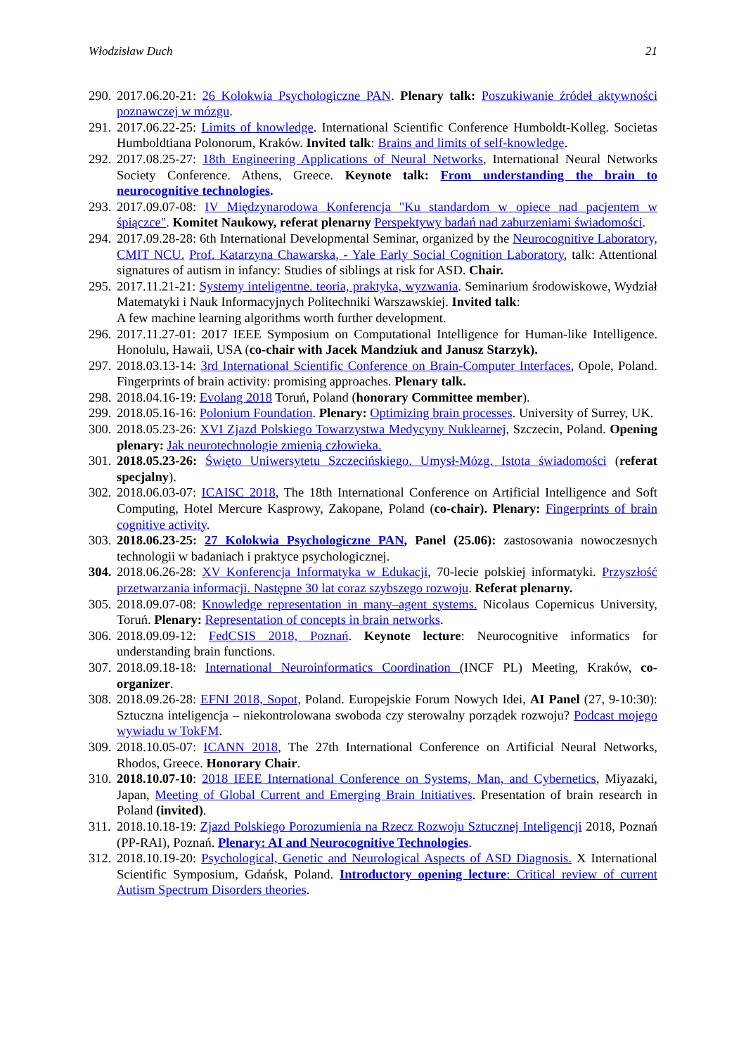Włodzisław Duch 21
290. 2017.06.20-21: 26 Kolokwia Psychologiczne PAN. Plenary talk: Poszukiwanie źródeł aktywności poznawczej w mózgu.
291. 2017.06.22-25: Limits of knowledge. International Scientific Conference Humboldt-Kolleg. Societas Humboldtiana Polonorum, Kraków. Invited talk: Brains and limits of self-knowledge.
292. 2017.08.25-27: 18th Engineering Applications of Neural Networks, International Neural Networks Society Conference. Athens, Greece. Keynote talk: From understanding the brain to neurocognitive technologies.
293. 2017.09.07-08: IV Międzynarodowa Konferencja "Ku standardom w opiece nad pacjentem w śpiączce". Komitet Naukowy, referat plenarny Perspektywy badań nad zaburzeniami świadomości.
294. 2017.09.28-28: 6th International Developmental Seminar, organized by the Neurocognitive Laboratory, CMIT NCU. Prof. Katarzyna Chawarska, - Yale Early Social Cognition Laboratory, talk: Attentional signatures of autism in infancy: Studies of siblings at risk for ASD. Chair.
295. 2017.11.21-21: Systemy inteligentne. teoria, praktyka, wyzwania. Seminarium środowiskowe, Wydział Matematyki i Nauk Informacyjnych Politechniki Warszawskiej. Invited talk:
A few machine learning algorithms worth further development.
296. 2017.11.27-01: 2017 IEEE Symposium on Computational Intelligence for Human-like Intelligence. Honolulu, Hawaii, USA (co-chair with Jacek Mandziuk and Janusz Starzyk).
297. 2018.03.13-14: 3rd International Scientific Conference on Brain-Computer Interfaces, Opole, Poland. Fingerprints of brain activity: promising approaches. Plenary talk.
298. 2018.04.16-19: Evolang 2018 Toruń, Poland (honorary Committee member).
299. 2018.05.16-16: Polonium Foundation. Plenary: Optimizing brain processes. University of Surrey, UK.
300. 2018.05.23-26: XVI Zjazd Polskiego Towarzystwa Medycyny Nuklearnej, Szczecin, Poland. Opening plenary: Jak neurotechnologie zmienią człowieka.
301. 2018.05.23-26: Święto Uniwersytetu Szczecińskiego. Umysł-Mózg. Istota świadomości (referat specjalny).
302. 2018.06.03-07: ICAISC 2018, The 18th International Conference on Artificial Intelligence and Soft Computing, Hotel Mercure Kasprowy, Zakopane, Poland (co-chair). Plenary: Fingerprints of brain cognitive activity.
303. 2018.06.23-25: 27 Kolokwia Psychologiczne PAN, Panel (25.06): zastosowania nowoczesnych technologii w badaniach i praktyce psychologicznej.
304. 2018.06.26-28: XV Konferencja Informatyka w Edukacji, 70-lecie polskiej informatyki. Przyszłość przetwarzania informacji. Następne 30 lat coraz szybszego rozwoju. Referat plenarny.
305. 2018.09.07-08: Knowledge representation in many–agent systems. Nicolaus Copernicus University, Toruń. Plenary: Representation of concepts in brain networks.
306. 2018.09.09-12: FedCSIS 2018, Poznań. Keynote lecture: Neurocognitive informatics for understanding brain functions.
307. 2018.09.18-18: International Neuroinformatics Coordination (INCF PL) Meeting, Kraków, co-organizer.
308. 2018.09.26-28: EFNI 2018, Sopot, Poland. Europejskie Forum Nowych Idei, AI Panel (27, 9-10:30): Sztuczna inteligencja – niekontrolowana swoboda czy sterowalny porządek rozwoju? Podcast mojego wywiadu w TokFM.
309. 2018.10.05-07: ICANN 2018, The 27th International Conference on Artificial Neural Networks, Rhodos, Greece. Honorary Chair.
310. 2018.10.07-10: 2018 IEEE International Conference on Systems, Man, and Cybernetics, Miyazaki, Japan, Meeting of Global Current and Emerging Brain Initiatives. Presentation of brain research in Poland (invited).
311. 2018.10.18-19: Zjazd Polskiego Porozumienia na Rzecz Rozwoju Sztucznej Inteligencji 2018, Poznań (PP-RAI), Poznań. Plenary: AI and Neurocognitive Technologies.
312. 2018.10.19-20: Psychological, Genetic and Neurological Aspects of ASD Diagnosis. X International Scientific Symposium, Gdańsk, Poland. Introductory opening lecture: Critical review of current Autism Spectrum Disorders theories.